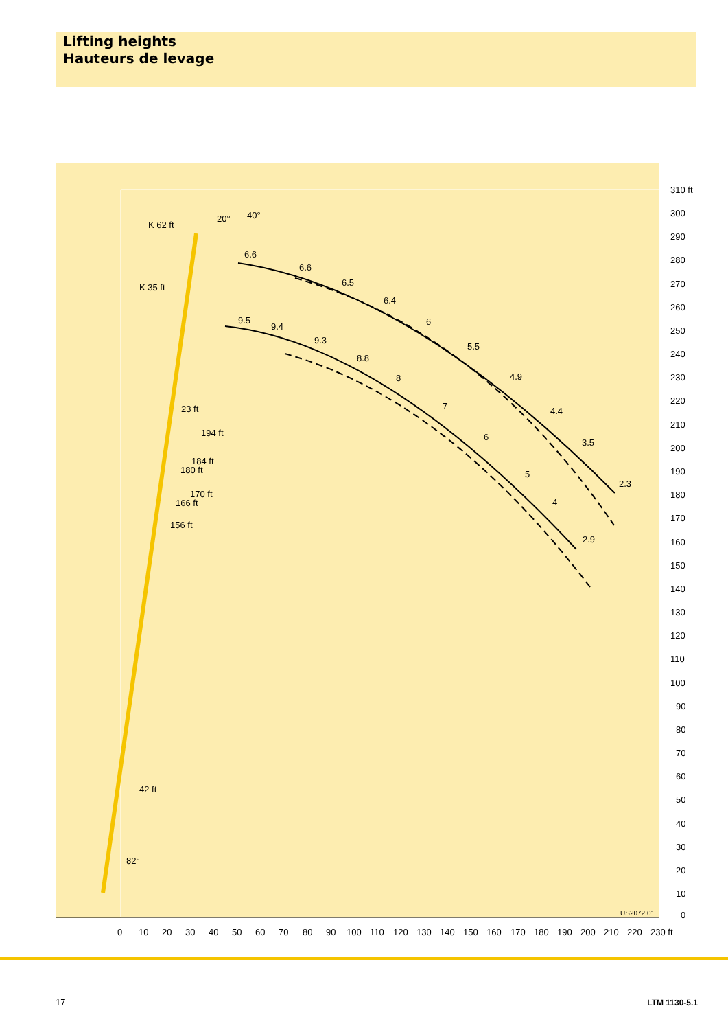Lifting heights
Hauteurs de levage
310 ft
300
290
280
270
260
250
240
230
220
210
200
190
180
170
160
150
140
130
120
110
100
90
80
70
60
50
40
30
20
10
0
0
10
20
30
40
50
60
70
80
90
100
110
120
130
140
150
160
170
180
190
200
210
220
230 ft
20°
40°
K 62 ft
K 35 ft
23 ft
194 ft
184 ft
180 ft
170 ft
166 ft
156 ft
42 ft
82°
6.6
6.6
6.5
6.4
6
5.5
4.9
4.4
3.5
2.3
9.5
9.4
9.3
8.8
8
7
6
5
4
2.9
US2072.01
17 LTM 1130-5.1